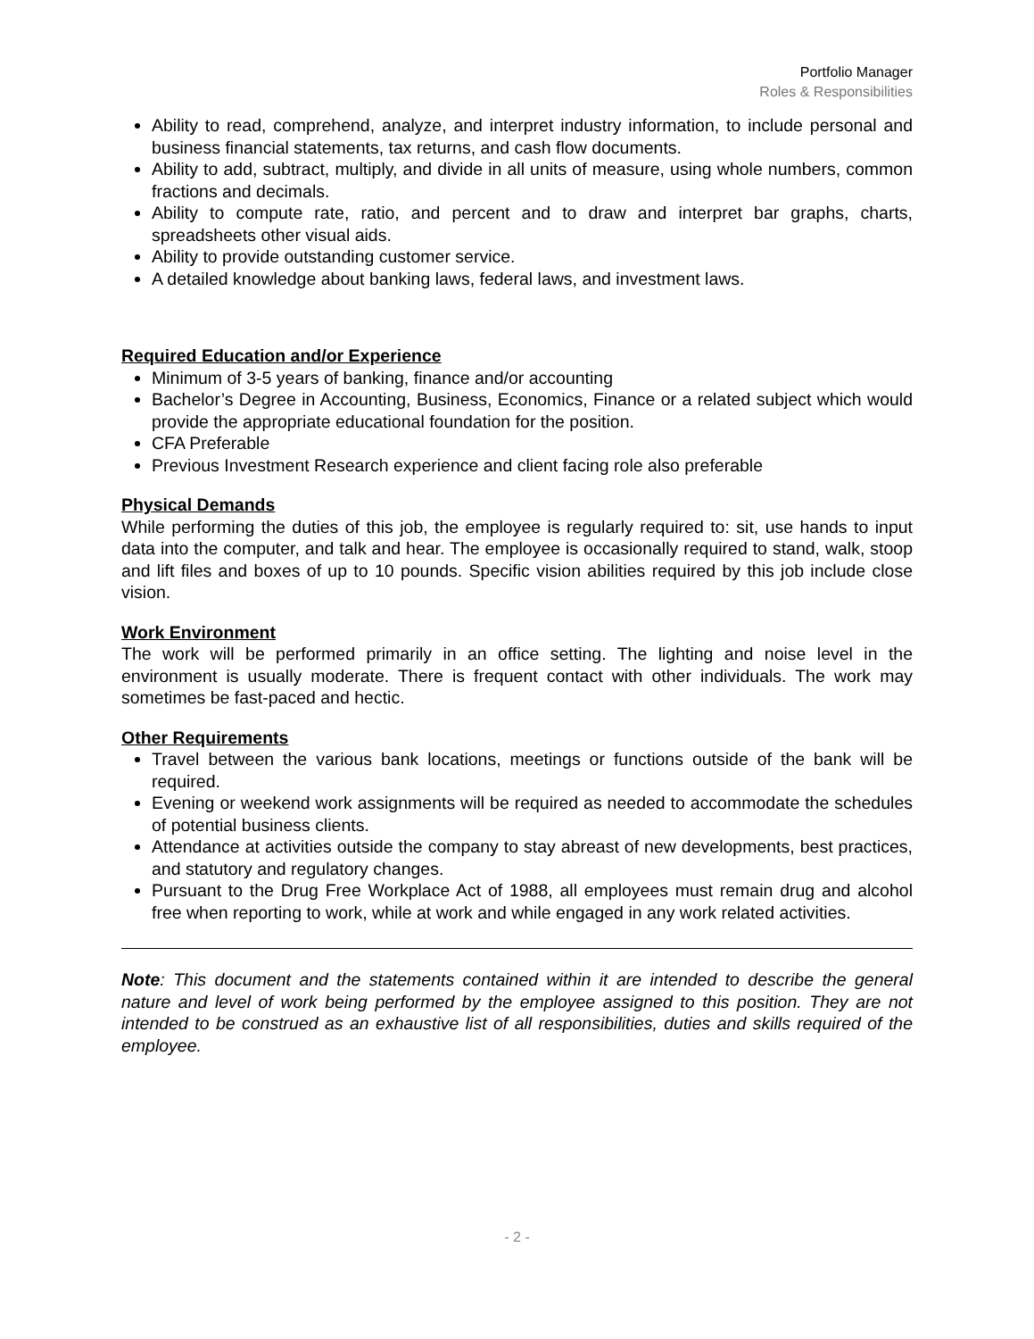Portfolio Manager
Roles & Responsibilities
Ability to read, comprehend, analyze, and interpret industry information, to include personal and business financial statements, tax returns, and cash flow documents.
Ability to add, subtract, multiply, and divide in all units of measure, using whole numbers, common fractions and decimals.
Ability to compute rate, ratio, and percent and to draw and interpret bar graphs, charts, spreadsheets other visual aids.
Ability to provide outstanding customer service.
A detailed knowledge about banking laws, federal laws, and investment laws.
Required Education and/or Experience
Minimum of 3-5 years of banking, finance and/or accounting
Bachelor’s Degree in Accounting, Business, Economics, Finance or a related subject which would provide the appropriate educational foundation for the position.
CFA Preferable
Previous Investment Research experience and client facing role also preferable
Physical Demands
While performing the duties of this job, the employee is regularly required to: sit, use hands to input data into the computer, and talk and hear. The employee is occasionally required to stand, walk, stoop and lift files and boxes of up to 10 pounds. Specific vision abilities required by this job include close vision.
Work Environment
The work will be performed primarily in an office setting. The lighting and noise level in the environment is usually moderate. There is frequent contact with other individuals. The work may sometimes be fast-paced and hectic.
Other Requirements
Travel between the various bank locations, meetings or functions outside of the bank will be required.
Evening or weekend work assignments will be required as needed to accommodate the schedules of potential business clients.
Attendance at activities outside the company to stay abreast of new developments, best practices, and statutory and regulatory changes.
Pursuant to the Drug Free Workplace Act of 1988, all employees must remain drug and alcohol free when reporting to work, while at work and while engaged in any work related activities.
Note: This document and the statements contained within it are intended to describe the general nature and level of work being performed by the employee assigned to this position. They are not intended to be construed as an exhaustive list of all responsibilities, duties and skills required of the employee.
- 2 -